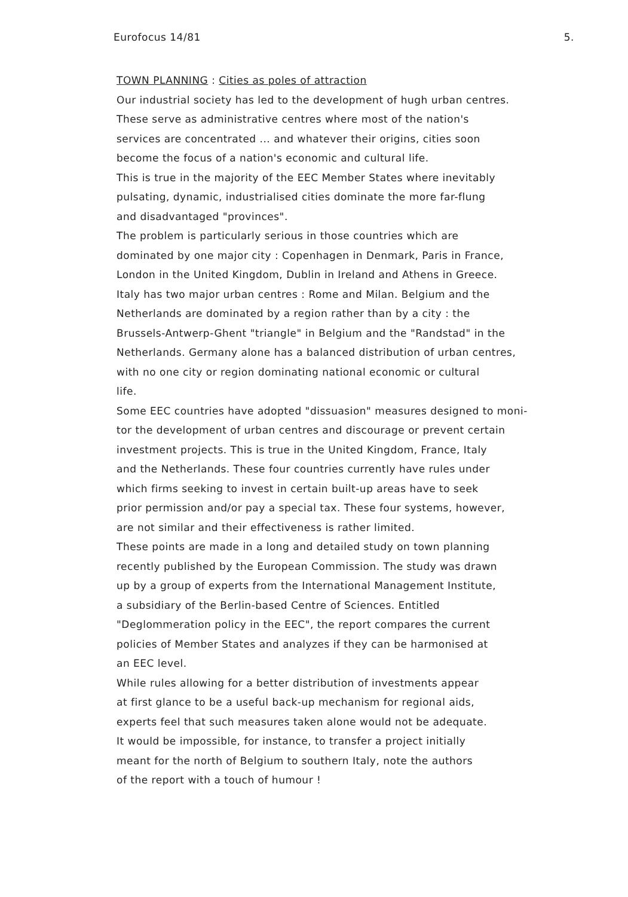Eurofocus 14/81 5.
TOWN PLANNING : Cities as poles of attraction
Our industrial society has led to the development of hugh urban centres.
These serve as administrative centres where most of the nation's
services are concentrated ... and whatever their origins, cities soon
become the focus of a nation's economic and cultural life.
This is true in the majority of the EEC Member States where inevitably
pulsating, dynamic, industrialised cities dominate the more far-flung
and disadvantaged "provinces".
The problem is particularly serious in those countries which are
dominated by one major city : Copenhagen in Denmark, Paris in France,
London in the United Kingdom, Dublin in Ireland and Athens in Greece.
Italy has two major urban centres : Rome and Milan. Belgium and the
Netherlands are dominated by a region rather than by a city : the
Brussels-Antwerp-Ghent "triangle" in Belgium and the "Randstad" in the
Netherlands. Germany alone has a balanced distribution of urban centres,
with no one city or region dominating national economic or cultural
life.
Some EEC countries have adopted "dissuasion" measures designed to moni-
tor the development of urban centres and discourage or prevent certain
investment projects. This is true in the United Kingdom, France, Italy
and the Netherlands. These four countries currently have rules under
which firms seeking to invest in certain built-up areas have to seek
prior permission and/or pay a special tax. These four systems, however,
are not similar and their effectiveness is rather limited.
These points are made in a long and detailed study on town planning
recently published by the European Commission. The study was drawn
up by a group of experts from the International Management Institute,
a subsidiary of the Berlin-based Centre of Sciences. Entitled
"Deglommeration policy in the EEC", the report compares the current
policies of Member States and analyzes if they can be harmonised at
an EEC level.
While rules allowing for a better distribution of investments appear
at first glance to be a useful back-up mechanism for regional aids,
experts feel that such measures taken alone would not be adequate.
It would be impossible, for instance, to transfer a project initially
meant for the north of Belgium to southern Italy, note the authors
of the report with a touch of humour !